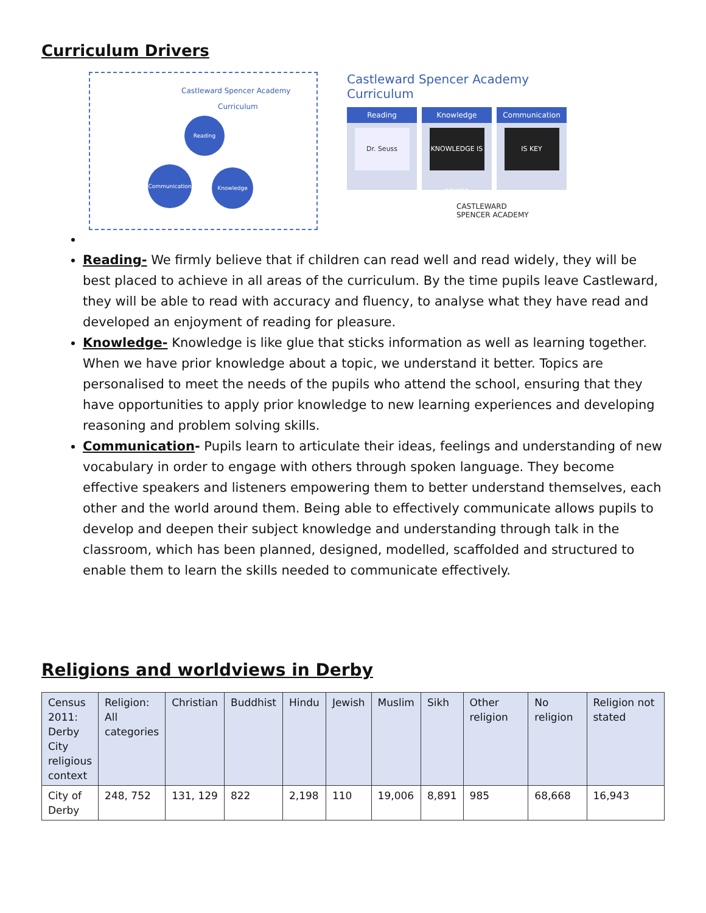Curriculum Drivers
Castleward Spencer Academy
Curriculum
Reading
Communication Knowledge
Castleward Spencer Academy Curriculum
Reading
Dr. Seuss
Knowledge
KNOWLEDGE IS POWER
Communication
IS KEY
CASTLEWARD
SPENCER ACADEMY
Reading- We firmly believe that if children can read well and read widely, they will be best placed to achieve in all areas of the curriculum. By the time pupils leave Castleward, they will be able to read with accuracy and fluency, to analyse what they have read and developed an enjoyment of reading for pleasure.
Knowledge- Knowledge is like glue that sticks information as well as learning together. When we have prior knowledge about a topic, we understand it better. Topics are personalised to meet the needs of the pupils who attend the school, ensuring that they have opportunities to apply prior knowledge to new learning experiences and developing reasoning and problem solving skills.
Communication- Pupils learn to articulate their ideas, feelings and understanding of new vocabulary in order to engage with others through spoken language. They become effective speakers and listeners empowering them to better understand themselves, each other and the world around them. Being able to effectively communicate allows pupils to develop and deepen their subject knowledge and understanding through talk in the classroom, which has been planned, designed, modelled, scaffolded and structured to enable them to learn the skills needed to communicate effectively.
Religions and worldviews in Derby
| Census 2011: Derby City religious context | Religion: All categories | Christian | Buddhist | Hindu | Jewish | Muslim | Sikh | Other religion | No religion | Religion not stated |
| City of Derby | 248, 752 | 131, 129 | 822 | 2,198 | 110 | 19,006 | 8,891 | 985 | 68,668 | 16,943 |